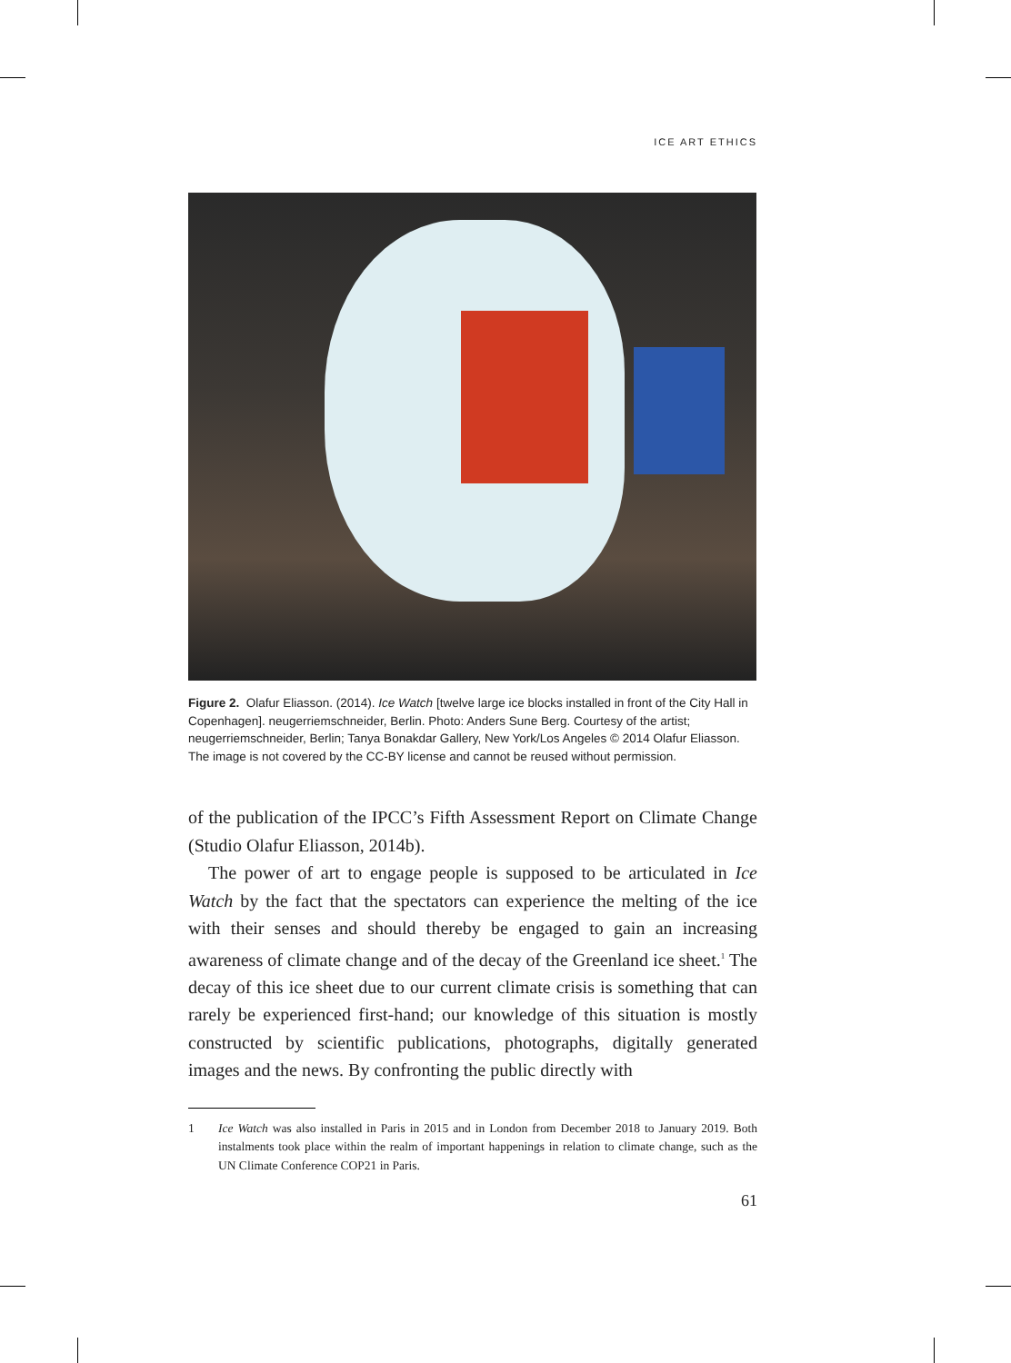ICE ART ETHICS
Figure 2. Olafur Eliasson. (2014). Ice Watch [twelve large ice blocks installed in front of the City Hall in Copenhagen]. neugerriemschneider, Berlin. Photo: Anders Sune Berg. Courtesy of the artist; neugerriemschneider, Berlin; Tanya Bonakdar Gallery, New York/Los Angeles © 2014 Olafur Eliasson. The image is not covered by the CC-BY license and cannot be reused without permission.
of the publication of the IPCC’s Fifth Assessment Report on Climate Change (Studio Olafur Eliasson, 2014b).
The power of art to engage people is supposed to be articulated in Ice Watch by the fact that the spectators can experience the melting of the ice with their senses and should thereby be engaged to gain an increasing awareness of climate change and of the decay of the Greenland ice sheet.<sup>1</sup> The decay of this ice sheet due to our current climate crisis is something that can rarely be experienced first-hand; our knowledge of this situation is mostly constructed by scientific publications, photographs, digitally generated images and the news. By confronting the public directly with
1 Ice Watch was also installed in Paris in 2015 and in London from December 2018 to January 2019. Both instalments took place within the realm of important happenings in relation to climate change, such as the UN Climate Conference COP21 in Paris.
61